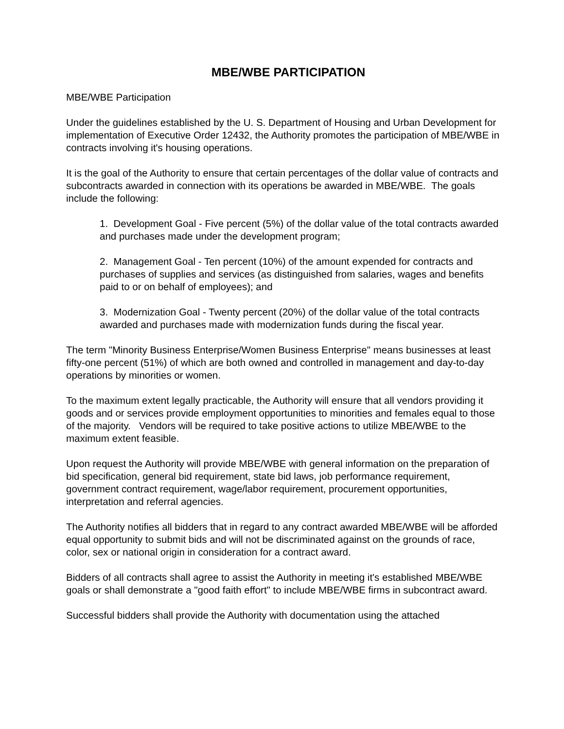MBE/WBE PARTICIPATION
MBE/WBE Participation
Under the guidelines established by the U. S. Department of Housing and Urban Development for implementation of Executive Order 12432, the Authority promotes the participation of MBE/WBE in contracts involving it's housing operations.
It is the goal of the Authority to ensure that certain percentages of the dollar value of contracts and subcontracts awarded in connection with its operations be awarded in MBE/WBE. The goals include the following:
1. Development Goal - Five percent (5%) of the dollar value of the total contracts awarded and purchases made under the development program;
2. Management Goal - Ten percent (10%) of the amount expended for contracts and purchases of supplies and services (as distinguished from salaries, wages and benefits paid to or on behalf of employees); and
3. Modernization Goal - Twenty percent (20%) of the dollar value of the total contracts awarded and purchases made with modernization funds during the fiscal year.
The term "Minority Business Enterprise/Women Business Enterprise" means businesses at least fifty-one percent (51%) of which are both owned and controlled in management and day-to-day operations by minorities or women.
To the maximum extent legally practicable, the Authority will ensure that all vendors providing it goods and or services provide employment opportunities to minorities and females equal to those of the majority. Vendors will be required to take positive actions to utilize MBE/WBE to the maximum extent feasible.
Upon request the Authority will provide MBE/WBE with general information on the preparation of bid specification, general bid requirement, state bid laws, job performance requirement, government contract requirement, wage/labor requirement, procurement opportunities, interpretation and referral agencies.
The Authority notifies all bidders that in regard to any contract awarded MBE/WBE will be afforded equal opportunity to submit bids and will not be discriminated against on the grounds of race, color, sex or national origin in consideration for a contract award.
Bidders of all contracts shall agree to assist the Authority in meeting it's established MBE/WBE goals or shall demonstrate a "good faith effort" to include MBE/WBE firms in subcontract award.
Successful bidders shall provide the Authority with documentation using the attached